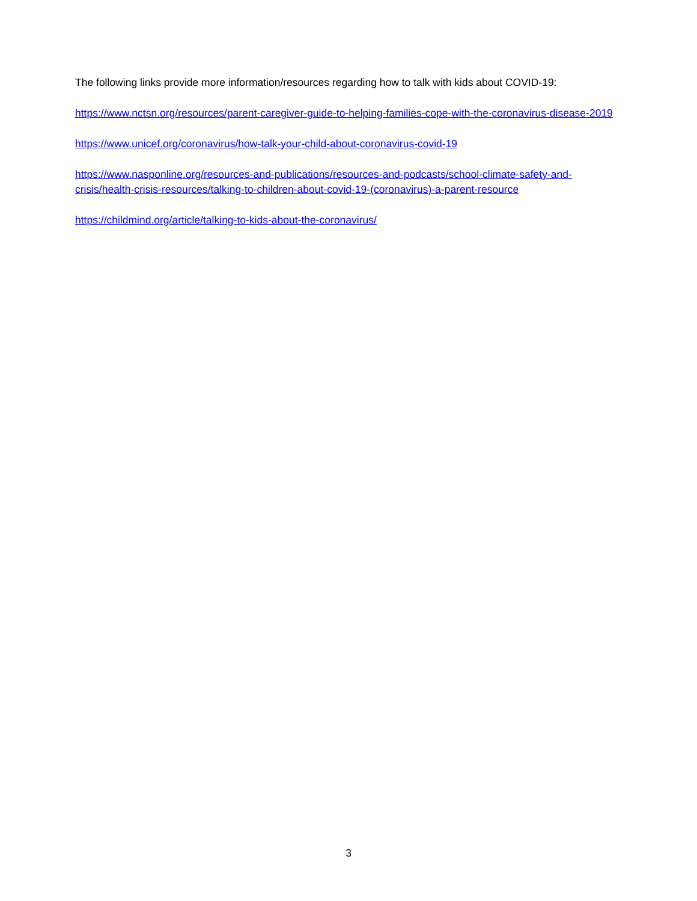The following links provide more information/resources regarding how to talk with kids about COVID-19:
https://www.nctsn.org/resources/parent-caregiver-guide-to-helping-families-cope-with-the-coronavirus-disease-2019
https://www.unicef.org/coronavirus/how-talk-your-child-about-coronavirus-covid-19
https://www.nasponline.org/resources-and-publications/resources-and-podcasts/school-climate-safety-and-crisis/health-crisis-resources/talking-to-children-about-covid-19-(coronavirus)-a-parent-resource
https://childmind.org/article/talking-to-kids-about-the-coronavirus/
3